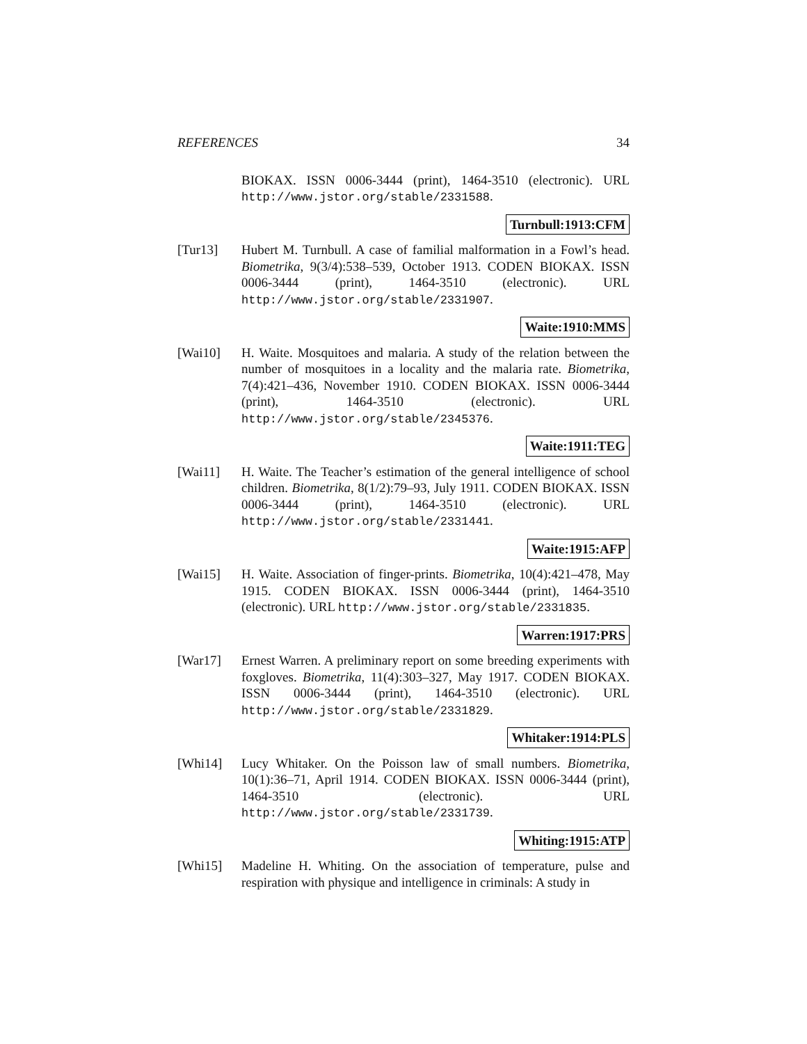REFERENCES 34
BIOKAX. ISSN 0006-3444 (print), 1464-3510 (electronic). URL http://www.jstor.org/stable/2331588.
Turnbull:1913:CFM
[Tur13] Hubert M. Turnbull. A case of familial malformation in a Fowl’s head. Biometrika, 9(3/4):538–539, October 1913. CODEN BIOKAX. ISSN 0006-3444 (print), 1464-3510 (electronic). URL http://www.jstor.org/stable/2331907.
Waite:1910:MMS
[Wai10] H. Waite. Mosquitoes and malaria. A study of the relation between the number of mosquitoes in a locality and the malaria rate. Biometrika, 7(4):421–436, November 1910. CODEN BIOKAX. ISSN 0006-3444 (print), 1464-3510 (electronic). URL http://www.jstor.org/stable/2345376.
Waite:1911:TEG
[Wai11] H. Waite. The Teacher’s estimation of the general intelligence of school children. Biometrika, 8(1/2):79–93, July 1911. CODEN BIOKAX. ISSN 0006-3444 (print), 1464-3510 (electronic). URL http://www.jstor.org/stable/2331441.
Waite:1915:AFP
[Wai15] H. Waite. Association of finger-prints. Biometrika, 10(4):421–478, May 1915. CODEN BIOKAX. ISSN 0006-3444 (print), 1464-3510 (electronic). URL http://www.jstor.org/stable/2331835.
Warren:1917:PRS
[War17] Ernest Warren. A preliminary report on some breeding experiments with foxgloves. Biometrika, 11(4):303–327, May 1917. CODEN BIOKAX. ISSN 0006-3444 (print), 1464-3510 (electronic). URL http://www.jstor.org/stable/2331829.
Whitaker:1914:PLS
[Whi14] Lucy Whitaker. On the Poisson law of small numbers. Biometrika, 10(1):36–71, April 1914. CODEN BIOKAX. ISSN 0006-3444 (print), 1464-3510 (electronic). URL http://www.jstor.org/stable/2331739.
Whiting:1915:ATP
[Whi15] Madeline H. Whiting. On the association of temperature, pulse and respiration with physique and intelligence in criminals: A study in